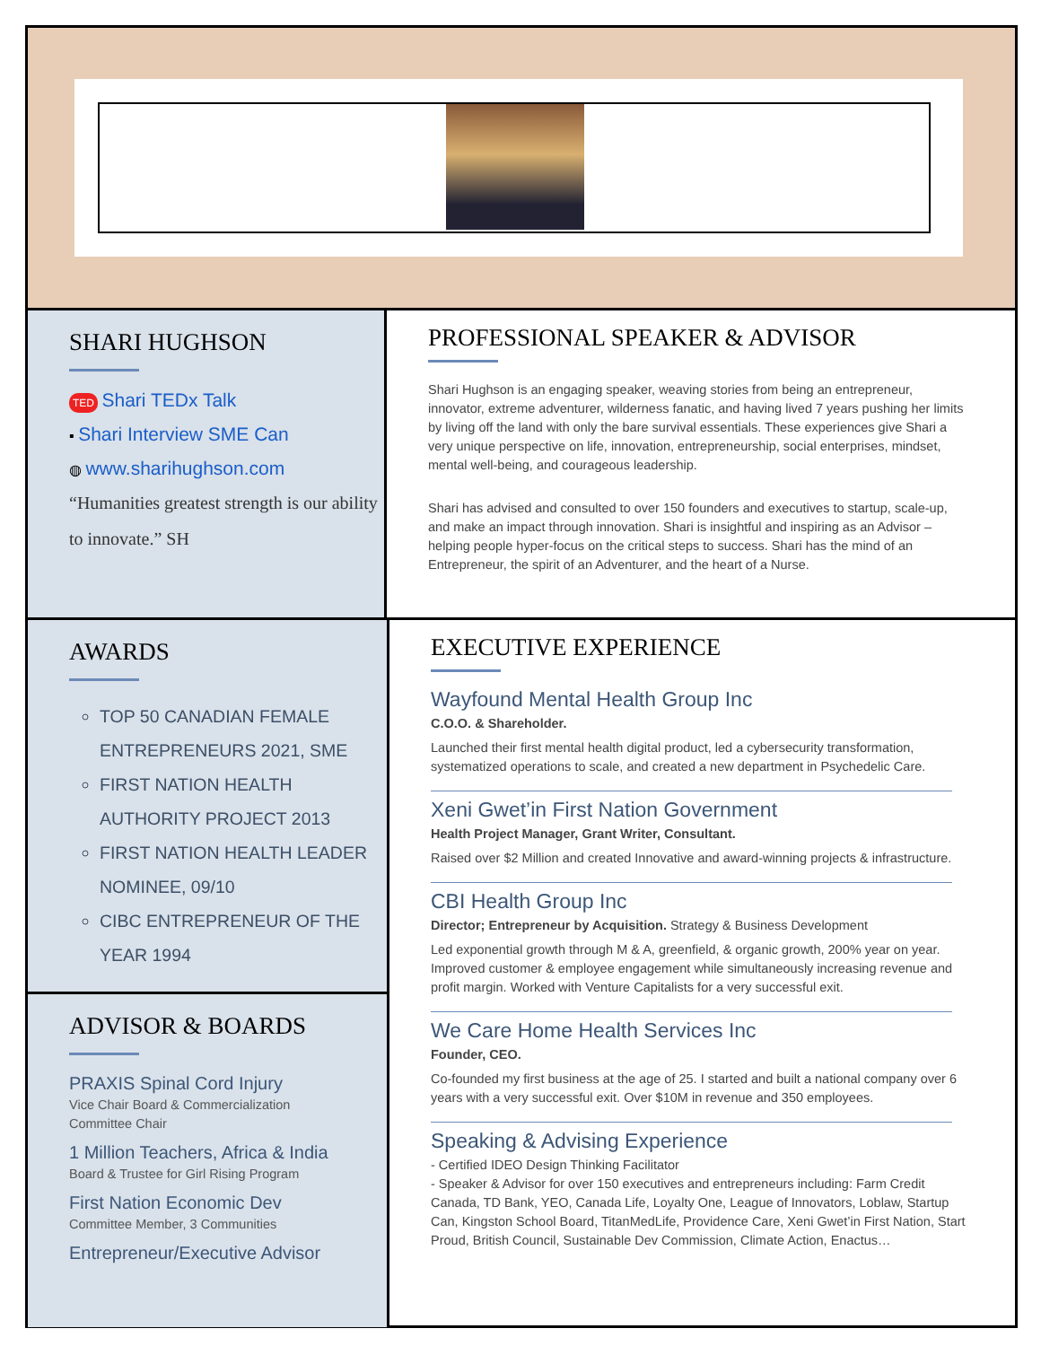SHARI HUGHSON
TED Shari TEDx Talk
▪ Shari Interview SME Can
◍ www.sharihughson.com
“Humanities greatest strength is our ability to innovate.” SH
PROFESSIONAL SPEAKER & ADVISOR
Shari Hughson is an engaging speaker, weaving stories from being an entrepreneur, innovator, extreme adventurer, wilderness fanatic, and having lived 7 years pushing her limits by living off the land with only the bare survival essentials. These experiences give Shari a very unique perspective on life, innovation, entrepreneurship, social enterprises, mindset, mental well-being, and courageous leadership.
Shari has advised and consulted to over 150 founders and executives to startup, scale-up, and make an impact through innovation. Shari is insightful and inspiring as an Advisor – helping people hyper-focus on the critical steps to success. Shari has the mind of an Entrepreneur, the spirit of an Adventurer, and the heart of a Nurse.
AWARDS
TOP 50 CANADIAN FEMALE ENTREPRENEURS 2021, SME
FIRST NATION HEALTH AUTHORITY PROJECT 2013
FIRST NATION HEALTH LEADER NOMINEE, 09/10
CIBC ENTREPRENEUR OF THE YEAR 1994
ADVISOR & BOARDS
PRAXIS Spinal Cord Injury
Vice Chair Board & Commercialization
Committee Chair
1 Million Teachers, Africa & India
Board & Trustee for Girl Rising Program
First Nation Economic Dev
Committee Member, 3 Communities
Entrepreneur/Executive Advisor
EXECUTIVE EXPERIENCE
Wayfound Mental Health Group Inc
C.O.O. & Shareholder.
Launched their first mental health digital product, led a cybersecurity transformation, systematized operations to scale, and created a new department in Psychedelic Care.
Xeni Gwet’in First Nation Government
Health Project Manager, Grant Writer, Consultant.
Raised over $2 Million and created Innovative and award-winning projects & infrastructure.
CBI Health Group Inc
Director; Entrepreneur by Acquisition. Strategy & Business Development
Led exponential growth through M & A, greenfield, & organic growth, 200% year on year. Improved customer & employee engagement while simultaneously increasing revenue and profit margin. Worked with Venture Capitalists for a very successful exit.
We Care Home Health Services Inc
Founder, CEO.
Co-founded my first business at the age of 25. I started and built a national company over 6 years with a very successful exit. Over $10M in revenue and 350 employees.
Speaking & Advising Experience
- Certified IDEO Design Thinking Facilitator
- Speaker & Advisor for over 150 executives and entrepreneurs including: Farm Credit Canada, TD Bank, YEO, Canada Life, Loyalty One, League of Innovators, Loblaw, Startup Can, Kingston School Board, TitanMedLife, Providence Care, Xeni Gwet’in First Nation, Start Proud, British Council, Sustainable Dev Commission, Climate Action, Enactus…